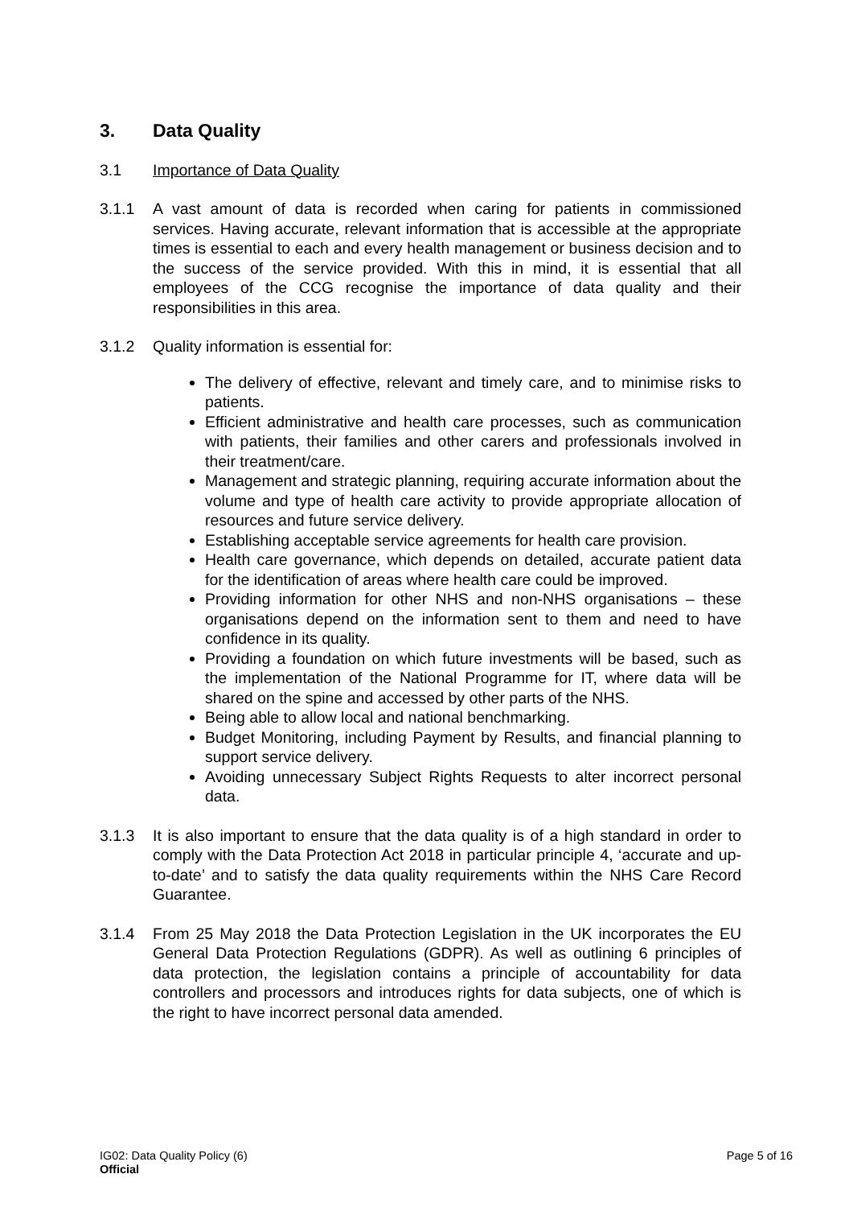3. Data Quality
3.1 Importance of Data Quality
3.1.1 A vast amount of data is recorded when caring for patients in commissioned services. Having accurate, relevant information that is accessible at the appropriate times is essential to each and every health management or business decision and to the success of the service provided. With this in mind, it is essential that all employees of the CCG recognise the importance of data quality and their responsibilities in this area.
3.1.2 Quality information is essential for:
The delivery of effective, relevant and timely care, and to minimise risks to patients.
Efficient administrative and health care processes, such as communication with patients, their families and other carers and professionals involved in their treatment/care.
Management and strategic planning, requiring accurate information about the volume and type of health care activity to provide appropriate allocation of resources and future service delivery.
Establishing acceptable service agreements for health care provision.
Health care governance, which depends on detailed, accurate patient data for the identification of areas where health care could be improved.
Providing information for other NHS and non-NHS organisations – these organisations depend on the information sent to them and need to have confidence in its quality.
Providing a foundation on which future investments will be based, such as the implementation of the National Programme for IT, where data will be shared on the spine and accessed by other parts of the NHS.
Being able to allow local and national benchmarking.
Budget Monitoring, including Payment by Results, and financial planning to support service delivery.
Avoiding unnecessary Subject Rights Requests to alter incorrect personal data.
3.1.3 It is also important to ensure that the data quality is of a high standard in order to comply with the Data Protection Act 2018 in particular principle 4, ‘accurate and up-to-date’ and to satisfy the data quality requirements within the NHS Care Record Guarantee.
3.1.4 From 25 May 2018 the Data Protection Legislation in the UK incorporates the EU General Data Protection Regulations (GDPR). As well as outlining 6 principles of data protection, the legislation contains a principle of accountability for data controllers and processors and introduces rights for data subjects, one of which is the right to have incorrect personal data amended.
IG02: Data Quality Policy (6) Page 5 of 16
Official